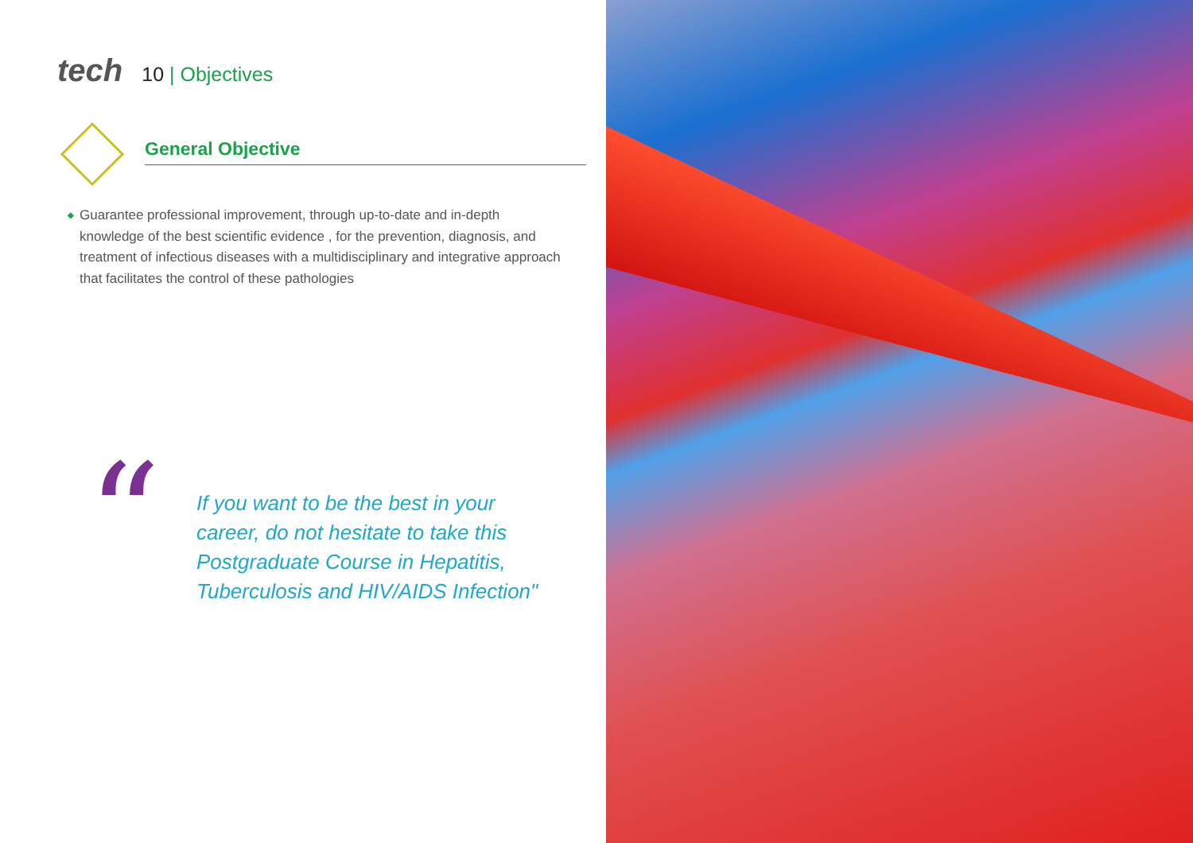tech
10 | Objectives
General Objective
◆ Guarantee professional improvement, through up-to-date and in-depth knowledge of the best scientific evidence , for the prevention, diagnosis, and treatment of infectious diseases with a multidisciplinary and integrative approach that facilitates the control of these pathologies
“
If you want to be the best in your career, do not hesitate to take this Postgraduate Course in Hepatitis, Tuberculosis and HIV/AIDS Infection"